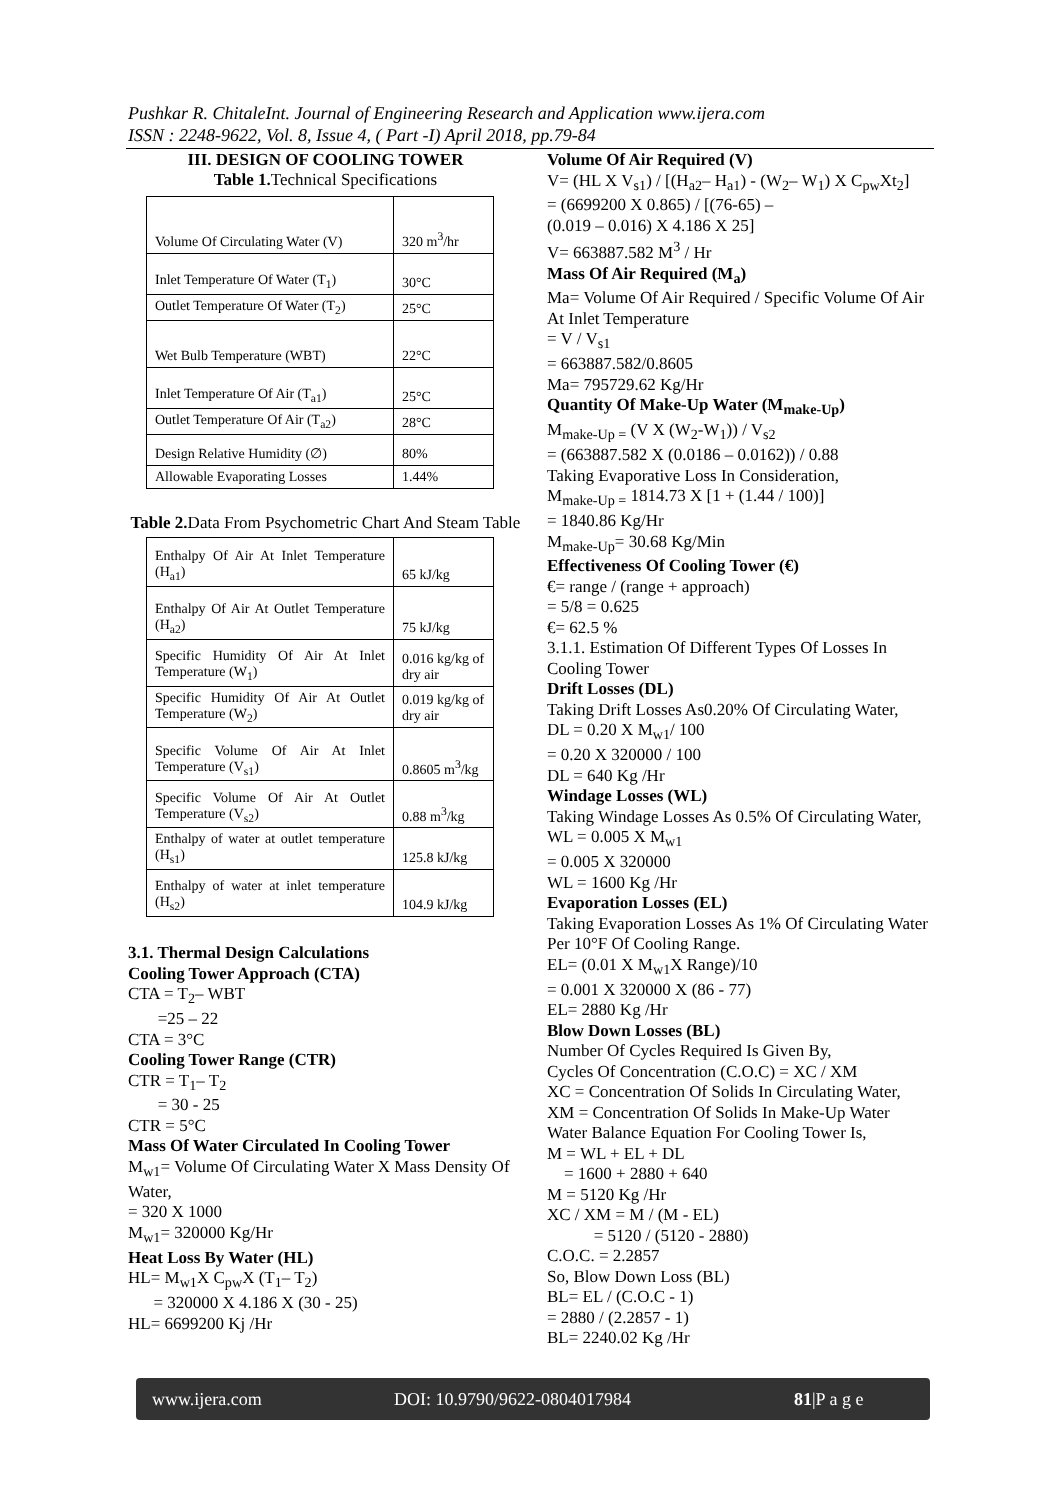Pushkar R. ChitaleInt. Journal of Engineering Research and Application www.ijera.com
ISSN : 2248-9622, Vol. 8, Issue 4, ( Part -I) April 2018, pp.79-84
III. DESIGN OF COOLING TOWER
Table 1. Technical Specifications
| Volume Of Circulating Water (V) | 320 m<sup>3</sup>/hr |
| Inlet Temperature Of Water (T<sub>1</sub>) | 30°C |
| Outlet Temperature Of Water (T<sub>2</sub>) | 25°C |
| Wet Bulb Temperature (WBT) | 22°C |
| Inlet Temperature Of Air (T<sub>a1</sub>) | 25°C |
| Outlet Temperature Of Air (T<sub>a2</sub>) | 28°C |
| Design Relative Humidity (∅) | 80% |
| Allowable Evaporating Losses | 1.44% |
Table 2. Data From Psychometric Chart And Steam Table
| Enthalpy Of Air At Inlet Temperature (H<sub>a1</sub>) | 65 kJ/kg |
| Enthalpy Of Air At Outlet Temperature (H<sub>a2</sub>) | 75 kJ/kg |
| Specific Humidity Of Air At Inlet Temperature (W<sub>1</sub>) | 0.016 kg/kg of dry air |
| Specific Humidity Of Air At Outlet Temperature (W<sub>2</sub>) | 0.019 kg/kg of dry air |
| Specific Volume Of Air At Inlet Temperature (V<sub>s1</sub>) | 0.8605 m<sup>3</sup>/kg |
| Specific Volume Of Air At Outlet Temperature (V<sub>s2</sub>) | 0.88 m<sup>3</sup>/kg |
| Enthalpy of water at outlet temperature (H<sub>s1</sub>) | 125.8 kJ/kg |
| Enthalpy of water at inlet temperature (H<sub>s2</sub>) | 104.9 kJ/kg |
3.1. Thermal Design Calculations
Cooling Tower Approach (CTA)
CTA = T<sub>2</sub>– WBT
=25 – 22
CTA = 3°C
Cooling Tower Range (CTR)
CTR = T<sub>1</sub>– T<sub>2</sub>
= 30 - 25
CTR = 5°C
Mass Of Water Circulated In Cooling Tower
M<sub>w1</sub>= Volume Of Circulating Water X Mass Density Of Water,
= 320 X 1000
M<sub>w1</sub>= 320000 Kg/Hr
Heat Loss By Water (HL)
HL= M<sub>w1</sub>X C<sub>pw</sub>X (T<sub>1</sub>– T<sub>2</sub>)
= 320000 X 4.186 X (30 - 25)
HL= 6699200 Kj /Hr
Volume Of Air Required (V)
V= (HL X V<sub>s1</sub>) / [(H<sub>a2</sub>– H<sub>a1</sub>) - (W<sub>2</sub>– W<sub>1</sub>) X C<sub>pw</sub>Xt<sub>2</sub>]
= (6699200 X 0.865) / [(76-65) –
(0.019 – 0.016) X 4.186 X 25]
V= 663887.582 M<sup>3</sup> / Hr
Mass Of Air Required (M<sub>a</sub>)
Ma= Volume Of Air Required / Specific Volume Of Air At Inlet Temperature
= V / V<sub>s1</sub>
= 663887.582/0.8605
Ma= 795729.62 Kg/Hr
Quantity Of Make-Up Water (M<sub>make-Up</sub>)
M<sub>make-Up =</sub> (V X (W<sub>2</sub>-W<sub>1</sub>)) / V<sub>s2</sub>
= (663887.582 X (0.0186 – 0.0162)) / 0.88
Taking Evaporative Loss In Consideration,
M<sub>make-Up =</sub> 1814.73 X [1 + (1.44 / 100)]
= 1840.86 Kg/Hr
M<sub>make-Up</sub>= 30.68 Kg/Min
Effectiveness Of Cooling Tower (€)
€= range / (range + approach)
= 5/8 = 0.625
€= 62.5 %
3.1.1. Estimation Of Different Types Of Losses In Cooling Tower
Drift Losses (DL)
Taking Drift Losses As0.20% Of Circulating Water,
DL = 0.20 X M<sub>w1</sub>/ 100
= 0.20 X 320000 / 100
DL = 640 Kg /Hr
Windage Losses (WL)
Taking Windage Losses As 0.5% Of Circulating Water,
WL = 0.005 X M<sub>w1</sub>
= 0.005 X 320000
WL = 1600 Kg /Hr
Evaporation Losses (EL)
Taking Evaporation Losses As 1% Of Circulating Water Per 10°F Of Cooling Range.
EL= (0.01 X M<sub>w1</sub>X Range)/10
= 0.001 X 320000 X (86 - 77)
EL= 2880 Kg /Hr
Blow Down Losses (BL)
Number Of Cycles Required Is Given By,
Cycles Of Concentration (C.O.C) = XC / XM
XC = Concentration Of Solids In Circulating Water,
XM = Concentration Of Solids In Make-Up Water
Water Balance Equation For Cooling Tower Is,
M = WL + EL + DL
= 1600 + 2880 + 640
M = 5120 Kg /Hr
XC / XM = M / (M - EL)
= 5120 / (5120 - 2880)
C.O.C. = 2.2857
So, Blow Down Loss (BL)
BL= EL / (C.O.C - 1)
= 2880 / (2.2857 - 1)
BL= 2240.02 Kg /Hr
www.ijera.com DOI: 10.9790/9622-0804017984 81|P a g e